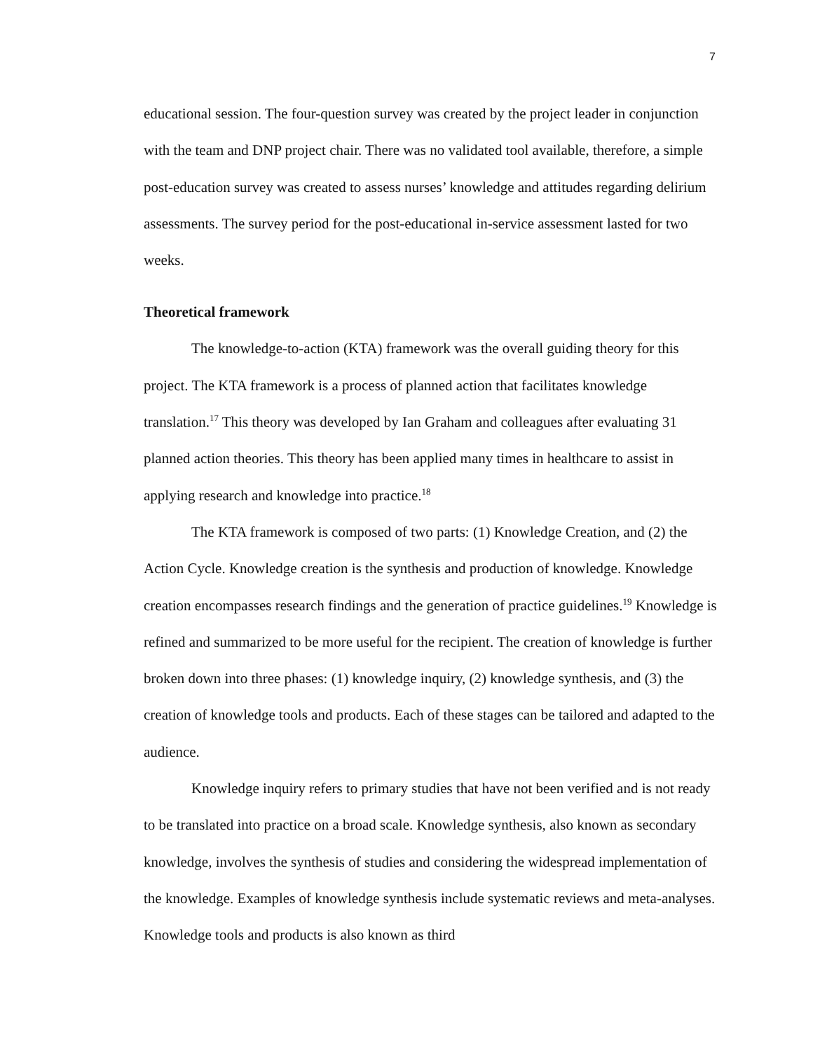7
educational session. The four-question survey was created by the project leader in conjunction with the team and DNP project chair. There was no validated tool available, therefore, a simple post-education survey was created to assess nurses’ knowledge and attitudes regarding delirium assessments. The survey period for the post-educational in-service assessment lasted for two weeks.
Theoretical framework
The knowledge-to-action (KTA) framework was the overall guiding theory for this project. The KTA framework is a process of planned action that facilitates knowledge translation.<sup>17</sup> This theory was developed by Ian Graham and colleagues after evaluating 31 planned action theories. This theory has been applied many times in healthcare to assist in applying research and knowledge into practice.<sup>18</sup>
The KTA framework is composed of two parts: (1) Knowledge Creation, and (2) the Action Cycle. Knowledge creation is the synthesis and production of knowledge. Knowledge creation encompasses research findings and the generation of practice guidelines.<sup>19</sup> Knowledge is refined and summarized to be more useful for the recipient. The creation of knowledge is further broken down into three phases: (1) knowledge inquiry, (2) knowledge synthesis, and (3) the creation of knowledge tools and products. Each of these stages can be tailored and adapted to the audience.
Knowledge inquiry refers to primary studies that have not been verified and is not ready to be translated into practice on a broad scale. Knowledge synthesis, also known as secondary knowledge, involves the synthesis of studies and considering the widespread implementation of the knowledge. Examples of knowledge synthesis include systematic reviews and meta-analyses. Knowledge tools and products is also known as third